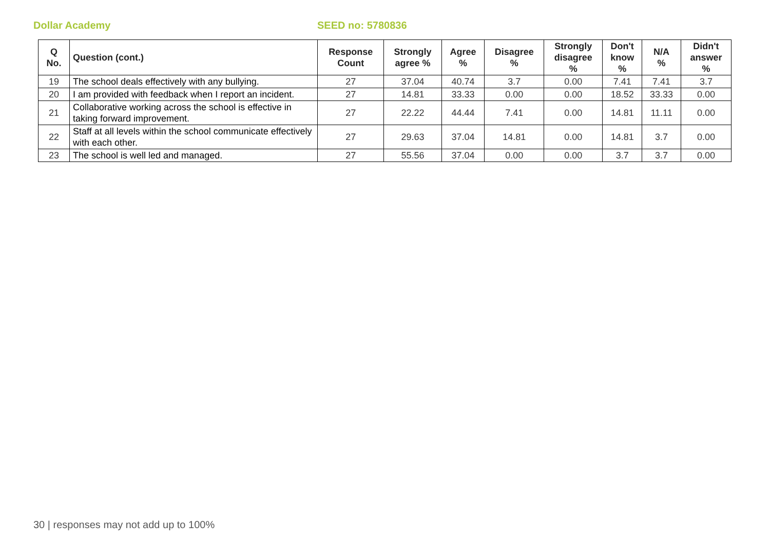Dollar Academy SEED no: 5780836
| Q No. | Question (cont.) | Response Count | Strongly agree % | Agree % | Disagree % | Strongly disagree % | Don't know % | N/A % | Didn't answer % |
| --- | --- | --- | --- | --- | --- | --- | --- | --- | --- |
| 19 | The school deals effectively with any bullying. | 27 | 37.04 | 40.74 | 3.7 | 0.00 | 7.41 | 7.41 | 3.7 |
| 20 | I am provided with feedback when I report an incident. | 27 | 14.81 | 33.33 | 0.00 | 0.00 | 18.52 | 33.33 | 0.00 |
| 21 | Collaborative working across the school is effective in taking forward improvement. | 27 | 22.22 | 44.44 | 7.41 | 0.00 | 14.81 | 11.11 | 0.00 |
| 22 | Staff at all levels within the school communicate effectively with each other. | 27 | 29.63 | 37.04 | 14.81 | 0.00 | 14.81 | 3.7 | 0.00 |
| 23 | The school is well led and managed. | 27 | 55.56 | 37.04 | 0.00 | 0.00 | 3.7 | 3.7 | 0.00 |
30 | responses may not add up to 100%